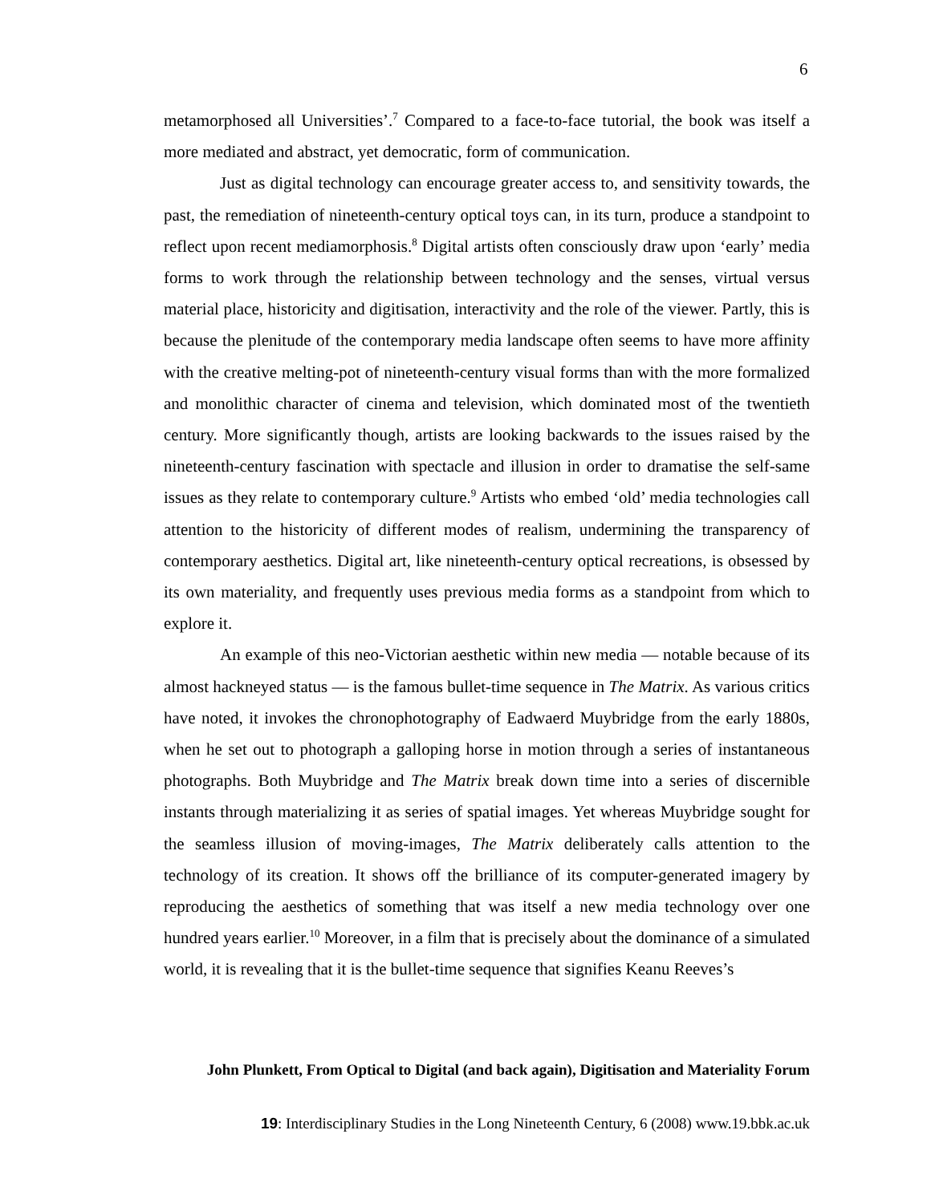6
metamorphosed all Universities’.<sup>7</sup> Compared to a face-to-face tutorial, the book was itself a more mediated and abstract, yet democratic, form of communication.
Just as digital technology can encourage greater access to, and sensitivity towards, the past, the remediation of nineteenth-century optical toys can, in its turn, produce a standpoint to reflect upon recent mediamorphosis.<sup>8</sup> Digital artists often consciously draw upon ‘early’ media forms to work through the relationship between technology and the senses, virtual versus material place, historicity and digitisation, interactivity and the role of the viewer. Partly, this is because the plenitude of the contemporary media landscape often seems to have more affinity with the creative melting-pot of nineteenth-century visual forms than with the more formalized and monolithic character of cinema and television, which dominated most of the twentieth century. More significantly though, artists are looking backwards to the issues raised by the nineteenth-century fascination with spectacle and illusion in order to dramatise the self-same issues as they relate to contemporary culture.<sup>9</sup> Artists who embed ‘old’ media technologies call attention to the historicity of different modes of realism, undermining the transparency of contemporary aesthetics. Digital art, like nineteenth-century optical recreations, is obsessed by its own materiality, and frequently uses previous media forms as a standpoint from which to explore it.
An example of this neo-Victorian aesthetic within new media — notable because of its almost hackneyed status — is the famous bullet-time sequence in The Matrix. As various critics have noted, it invokes the chronophotography of Eadwaerd Muybridge from the early 1880s, when he set out to photograph a galloping horse in motion through a series of instantaneous photographs. Both Muybridge and The Matrix break down time into a series of discernible instants through materializing it as series of spatial images. Yet whereas Muybridge sought for the seamless illusion of moving-images, The Matrix deliberately calls attention to the technology of its creation. It shows off the brilliance of its computer-generated imagery by reproducing the aesthetics of something that was itself a new media technology over one hundred years earlier.<sup>10</sup> Moreover, in a film that is precisely about the dominance of a simulated world, it is revealing that it is the bullet-time sequence that signifies Keanu Reeves’s
John Plunkett, From Optical to Digital (and back again), Digitisation and Materiality Forum
19: Interdisciplinary Studies in the Long Nineteenth Century, 6 (2008) www.19.bbk.ac.uk